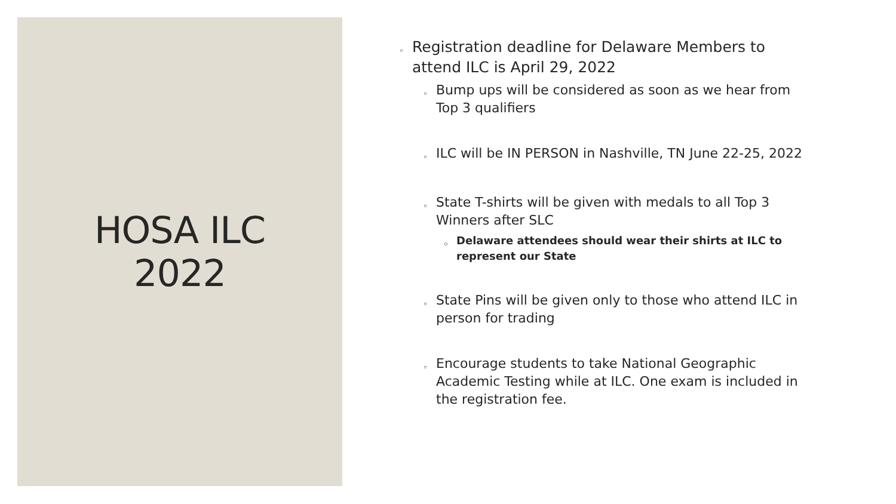HOSA ILC
2022
◦ Registration deadline for Delaware Members to attend ILC is April 29, 2022
◦ Bump ups will be considered as soon as we hear from Top 3 qualifiers
◦ ILC will be IN PERSON in Nashville, TN June 22-25, 2022
◦ State T-shirts will be given with medals to all Top 3 Winners after SLC
◦ Delaware attendees should wear their shirts at ILC to represent our State
◦ State Pins will be given only to those who attend ILC in person for trading
◦ Encourage students to take National Geographic Academic Testing while at ILC. One exam is included in the registration fee.